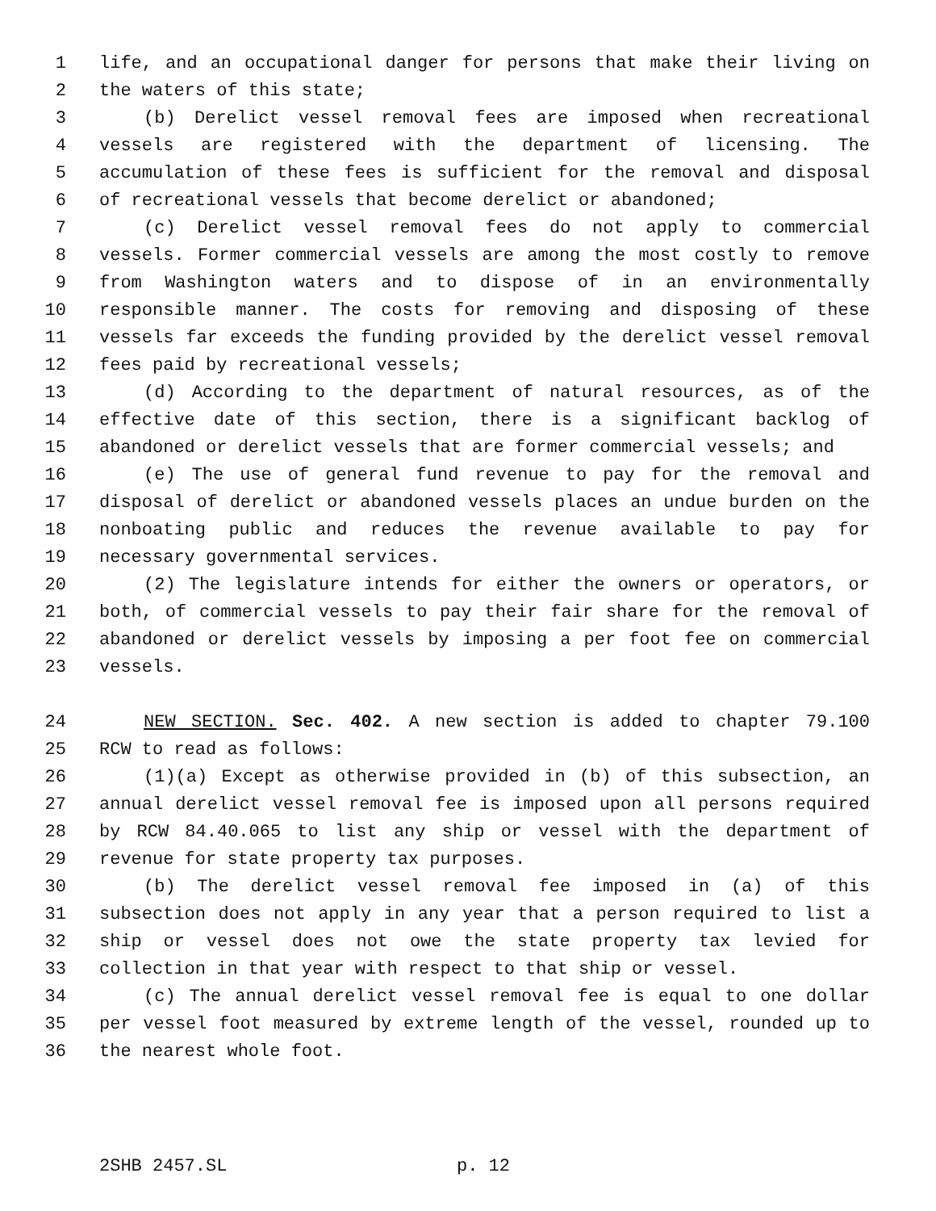1 life, and an occupational danger for persons that make their living on
2 the waters of this state;
3 (b) Derelict vessel removal fees are imposed when recreational
4 vessels are registered with the department of licensing. The
5 accumulation of these fees is sufficient for the removal and disposal
6 of recreational vessels that become derelict or abandoned;
7 (c) Derelict vessel removal fees do not apply to commercial
8 vessels. Former commercial vessels are among the most costly to remove
9 from Washington waters and to dispose of in an environmentally
10 responsible manner. The costs for removing and disposing of these
11 vessels far exceeds the funding provided by the derelict vessel removal
12 fees paid by recreational vessels;
13 (d) According to the department of natural resources, as of the
14 effective date of this section, there is a significant backlog of
15 abandoned or derelict vessels that are former commercial vessels; and
16 (e) The use of general fund revenue to pay for the removal and
17 disposal of derelict or abandoned vessels places an undue burden on the
18 nonboating public and reduces the revenue available to pay for
19 necessary governmental services.
20 (2) The legislature intends for either the owners or operators, or
21 both, of commercial vessels to pay their fair share for the removal of
22 abandoned or derelict vessels by imposing a per foot fee on commercial
23 vessels.
24 NEW SECTION. Sec. 402. A new section is added to chapter 79.100
25 RCW to read as follows:
26 (1)(a) Except as otherwise provided in (b) of this subsection, an
27 annual derelict vessel removal fee is imposed upon all persons required
28 by RCW 84.40.065 to list any ship or vessel with the department of
29 revenue for state property tax purposes.
30 (b) The derelict vessel removal fee imposed in (a) of this
31 subsection does not apply in any year that a person required to list a
32 ship or vessel does not owe the state property tax levied for
33 collection in that year with respect to that ship or vessel.
34 (c) The annual derelict vessel removal fee is equal to one dollar
35 per vessel foot measured by extreme length of the vessel, rounded up to
36 the nearest whole foot.
2SHB 2457.SL p. 12